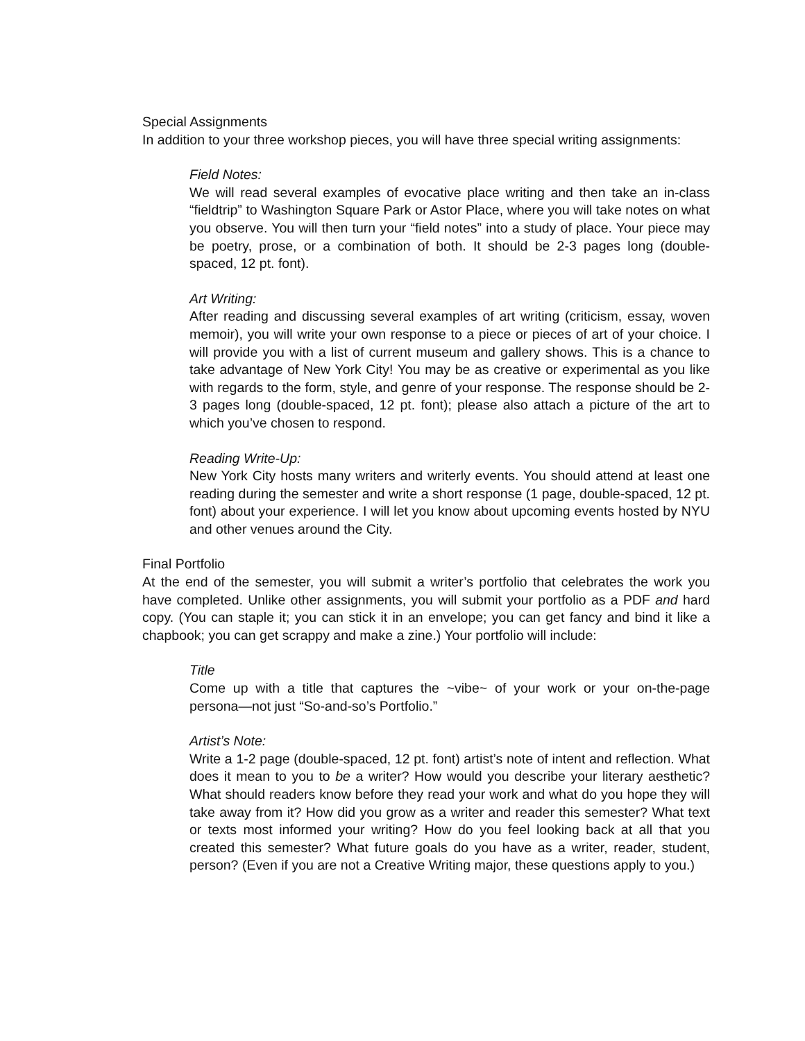Special Assignments
In addition to your three workshop pieces, you will have three special writing assignments:
Field Notes:
We will read several examples of evocative place writing and then take an in-class “fieldtrip” to Washington Square Park or Astor Place, where you will take notes on what you observe. You will then turn your “field notes” into a study of place. Your piece may be poetry, prose, or a combination of both. It should be 2-3 pages long (double-spaced, 12 pt. font).
Art Writing:
After reading and discussing several examples of art writing (criticism, essay, woven memoir), you will write your own response to a piece or pieces of art of your choice. I will provide you with a list of current museum and gallery shows. This is a chance to take advantage of New York City! You may be as creative or experimental as you like with regards to the form, style, and genre of your response. The response should be 2-3 pages long (double-spaced, 12 pt. font); please also attach a picture of the art to which you’ve chosen to respond.
Reading Write-Up:
New York City hosts many writers and writerly events. You should attend at least one reading during the semester and write a short response (1 page, double-spaced, 12 pt. font) about your experience. I will let you know about upcoming events hosted by NYU and other venues around the City.
Final Portfolio
At the end of the semester, you will submit a writer’s portfolio that celebrates the work you have completed. Unlike other assignments, you will submit your portfolio as a PDF and hard copy. (You can staple it; you can stick it in an envelope; you can get fancy and bind it like a chapbook; you can get scrappy and make a zine.) Your portfolio will include:
Title
Come up with a title that captures the ~vibe~ of your work or your on-the-page persona—not just “So-and-so’s Portfolio.”
Artist’s Note:
Write a 1-2 page (double-spaced, 12 pt. font) artist’s note of intent and reflection. What does it mean to you to be a writer? How would you describe your literary aesthetic? What should readers know before they read your work and what do you hope they will take away from it? How did you grow as a writer and reader this semester? What text or texts most informed your writing? How do you feel looking back at all that you created this semester? What future goals do you have as a writer, reader, student, person? (Even if you are not a Creative Writing major, these questions apply to you.)